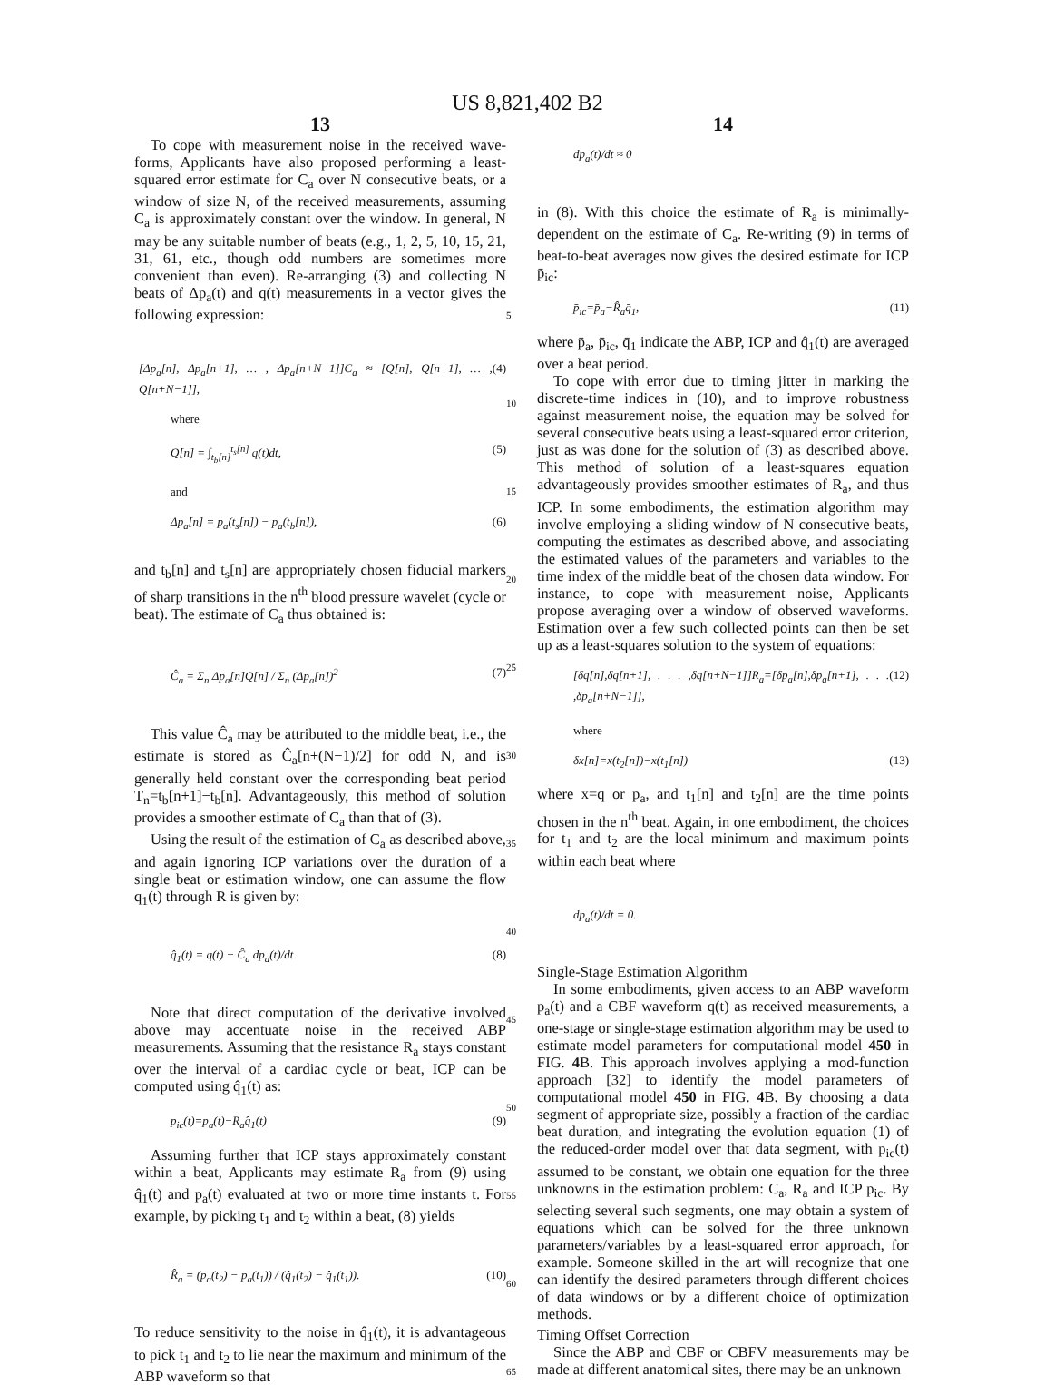US 8,821,402 B2
13
To cope with measurement noise in the received wave-forms, Applicants have also proposed performing a least-squared error estimate for C<sub>a</sub> over N consecutive beats, or a window of size N, of the received measurements, assuming C<sub>a</sub> is approximately constant over the window. In general, N may be any suitable number of beats (e.g., 1, 2, 5, 10, 15, 21, 31, 61, etc., though odd numbers are sometimes more convenient than even). Re-arranging (3) and collecting N beats of Δp<sub>a</sub>(t) and q(t) measurements in a vector gives the following expression:
[Δp<sub>a</sub>[n], Δp<sub>a</sub>[n+1], … , Δp<sub>a</sub>[n+N−1]]C<sub>a</sub> ≈ [Q[n], Q[n+1], … , Q[n+N−1]], (4)
where
Q[n] = ∫<sub>t<sub>b</sub>[n]</sub><sup>t<sub>s</sub>[n]</sup> q(t)dt, (5)
and
Δp<sub>a</sub>[n] = p<sub>a</sub>(t<sub>s</sub>[n]) − p<sub>a</sub>(t<sub>b</sub>[n]), (6)
and t<sub>b</sub>[n] and t<sub>s</sub>[n] are appropriately chosen fiducial markers of sharp transitions in the n<sup>th</sup> blood pressure wavelet (cycle or beat). The estimate of C<sub>a</sub> thus obtained is:
Ĉ<sub>a</sub> = Σ<sub>n</sub> Δp<sub>a</sub>[n]Q[n] / Σ<sub>n</sub> (Δp<sub>a</sub>[n])<sup>2</sup> (7)
This value Ĉ<sub>a</sub> may be attributed to the middle beat, i.e., the estimate is stored as Ĉ<sub>a</sub>[n+(N−1)/2] for odd N, and is generally held constant over the corresponding beat period T<sub>n</sub>=t<sub>b</sub>[n+1]−t<sub>b</sub>[n]. Advantageously, this method of solution provides a smoother estimate of C<sub>a</sub> than that of (3).
Using the result of the estimation of C<sub>a</sub> as described above, and again ignoring ICP variations over the duration of a single beat or estimation window, one can assume the flow q<sub>1</sub>(t) through R is given by:
q̂<sub>1</sub>(t) = q(t) − Ĉ<sub>a</sub> dp<sub>a</sub>(t)/dt (8)
Note that direct computation of the derivative involved above may accentuate noise in the received ABP measurements. Assuming that the resistance R<sub>a</sub> stays constant over the interval of a cardiac cycle or beat, ICP can be computed using q̂<sub>1</sub>(t) as:
p<sub>ic</sub>(t)=p<sub>a</sub>(t)−R<sub>a</sub>q̂<sub>1</sub>(t) (9)
Assuming further that ICP stays approximately constant within a beat, Applicants may estimate R<sub>a</sub> from (9) using q̂<sub>1</sub>(t) and p<sub>a</sub>(t) evaluated at two or more time instants t. For example, by picking t<sub>1</sub> and t<sub>2</sub> within a beat, (8) yields
R̂<sub>a</sub> = (p<sub>a</sub>(t<sub>2</sub>) − p<sub>a</sub>(t<sub>1</sub>)) / (q̂<sub>1</sub>(t<sub>2</sub>) − q̂<sub>1</sub>(t<sub>1</sub>)). (10)
To reduce sensitivity to the noise in q̂<sub>1</sub>(t), it is advantageous to pick t<sub>1</sub> and t<sub>2</sub> to lie near the maximum and minimum of the ABP waveform so that
5
10
15
20
25
30
35
40
45
50
55
60
65
14
dp<sub>a</sub>(t)/dt ≈ 0
in (8). With this choice the estimate of R<sub>a</sub> is minimally-dependent on the estimate of C<sub>a</sub>. Re-writing (9) in terms of beat-to-beat averages now gives the desired estimate for ICP p̄<sub>ic</sub>:
p̄<sub>ic</sub>=p̄<sub>a</sub>−R̂<sub>a</sub>q̄<sub>1</sub>, (11)
where p̄<sub>a</sub>, p̄<sub>ic</sub>, q̄<sub>1</sub> indicate the ABP, ICP and q̂<sub>1</sub>(t) are averaged over a beat period.
To cope with error due to timing jitter in marking the discrete-time indices in (10), and to improve robustness against measurement noise, the equation may be solved for several consecutive beats using a least-squared error criterion, just as was done for the solution of (3) as described above. This method of solution of a least-squares equation advantageously provides smoother estimates of R<sub>a</sub>, and thus ICP. In some embodiments, the estimation algorithm may involve employing a sliding window of N consecutive beats, computing the estimates as described above, and associating the estimated values of the parameters and variables to the time index of the middle beat of the chosen data window. For instance, to cope with measurement noise, Applicants propose averaging over a window of observed waveforms. Estimation over a few such collected points can then be set up as a least-squares solution to the system of equations:
[δq[n],δq[n+1], . . . ,δq[n+N−1]]R<sub>a</sub>=[δp<sub>a</sub>[n],δp<sub>a</sub>[n+1], . . . ,δp<sub>a</sub>[n+N−1]], (12)
where
δx[n]=x(t<sub>2</sub>[n])−x(t<sub>1</sub>[n]) (13)
where x=q or p<sub>a</sub>, and t<sub>1</sub>[n] and t<sub>2</sub>[n] are the time points chosen in the n<sup>th</sup> beat. Again, in one embodiment, the choices for t<sub>1</sub> and t<sub>2</sub> are the local minimum and maximum points within each beat where
dp<sub>a</sub>(t)/dt = 0.
Single-Stage Estimation Algorithm
In some embodiments, given access to an ABP waveform p<sub>a</sub>(t) and a CBF waveform q(t) as received measurements, a one-stage or single-stage estimation algorithm may be used to estimate model parameters for computational model 450 in FIG. 4 B. This approach involves applying a mod-function approach [32] to identify the model parameters of computational model 450 in FIG. 4 B. By choosing a data segment of appropriate size, possibly a fraction of the cardiac beat duration, and integrating the evolution equation (1) of the reduced-order model over that data segment, with p<sub>ic</sub>(t) assumed to be constant, we obtain one equation for the three unknowns in the estimation problem: C<sub>a</sub>, R<sub>a</sub> and ICP p<sub>ic</sub>. By selecting several such segments, one may obtain a system of equations which can be solved for the three unknown parameters/variables by a least-squared error approach, for example. Someone skilled in the art will recognize that one can identify the desired parameters through different choices of data windows or by a different choice of optimization methods.
Timing Offset Correction
Since the ABP and CBF or CBFV measurements may be made at different anatomical sites, there may be an unknown